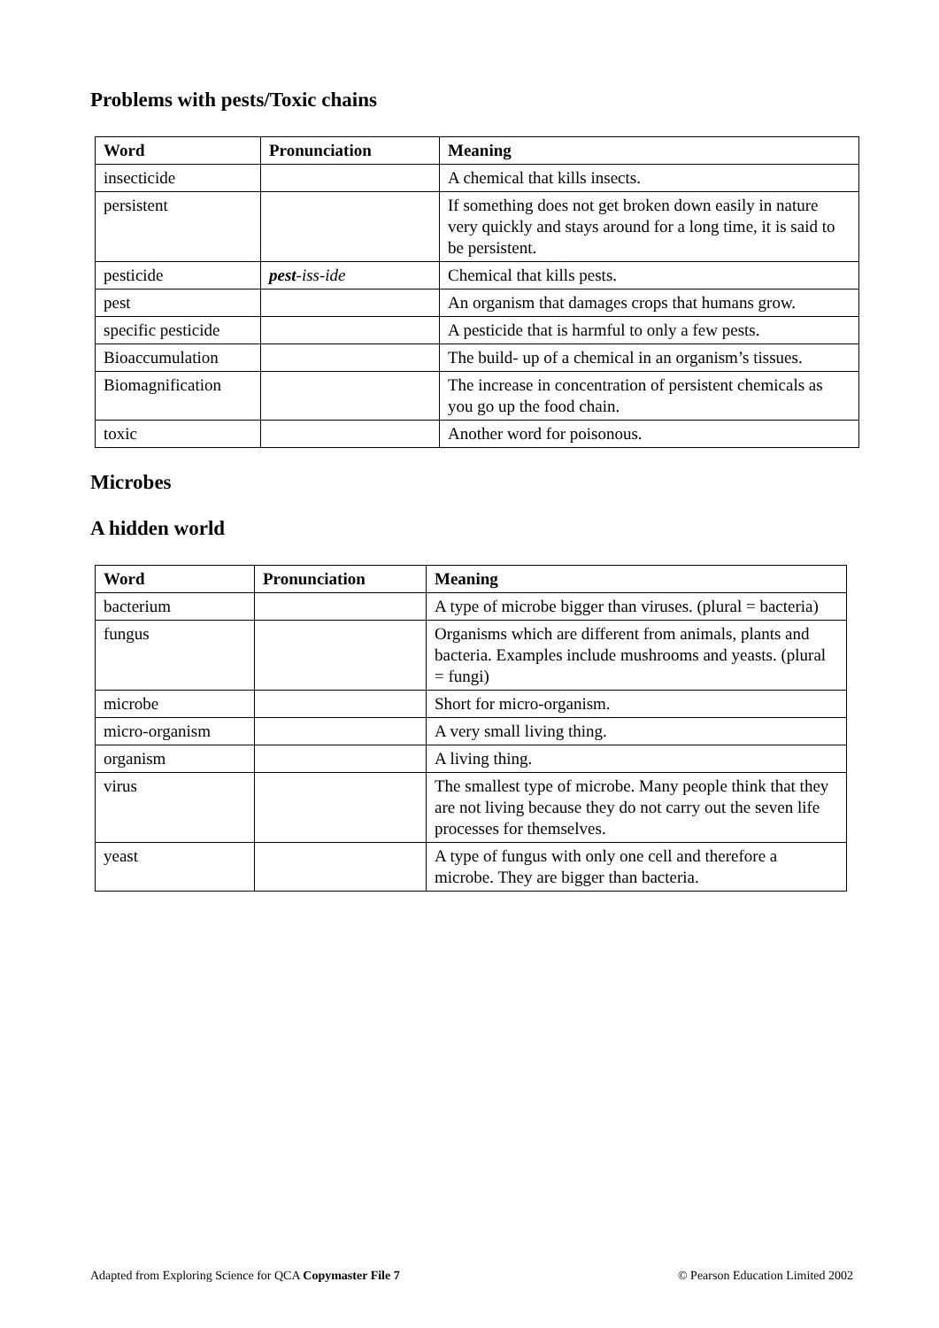Problems with pests/Toxic chains
| Word | Pronunciation | Meaning |
| --- | --- | --- |
| insecticide | | A chemical that kills insects. |
| persistent | | If something does not get broken down easily in nature very quickly and stays around for a long time, it is said to be persistent. |
| pesticide | pest -iss-ide | Chemical that kills pests. |
| pest | | An organism that damages crops that humans grow. |
| specific pesticide | | A pesticide that is harmful to only a few pests. |
| Bioaccumulation | | The build- up of a chemical in an organism’s tissues. |
| Biomagnification | | The increase in concentration of persistent chemicals as you go up the food chain. |
| toxic | | Another word for poisonous. |
Microbes
A hidden world
| Word | Pronunciation | Meaning |
| --- | --- | --- |
| bacterium | | A type of microbe bigger than viruses. (plural = bacteria) |
| fungus | | Organisms which are different from animals, plants and bacteria. Examples include mushrooms and yeasts. (plural = fungi) |
| microbe | | Short for micro-organism. |
| micro-organism | | A very small living thing. |
| organism | | A living thing. |
| virus | | The smallest type of microbe. Many people think that they are not living because they do not carry out the seven life processes for themselves. |
| yeast | | A type of fungus with only one cell and therefore a microbe. They are bigger than bacteria. |
Adapted from Exploring Science for QCA Copymaster File 7 © Pearson Education Limited 2002